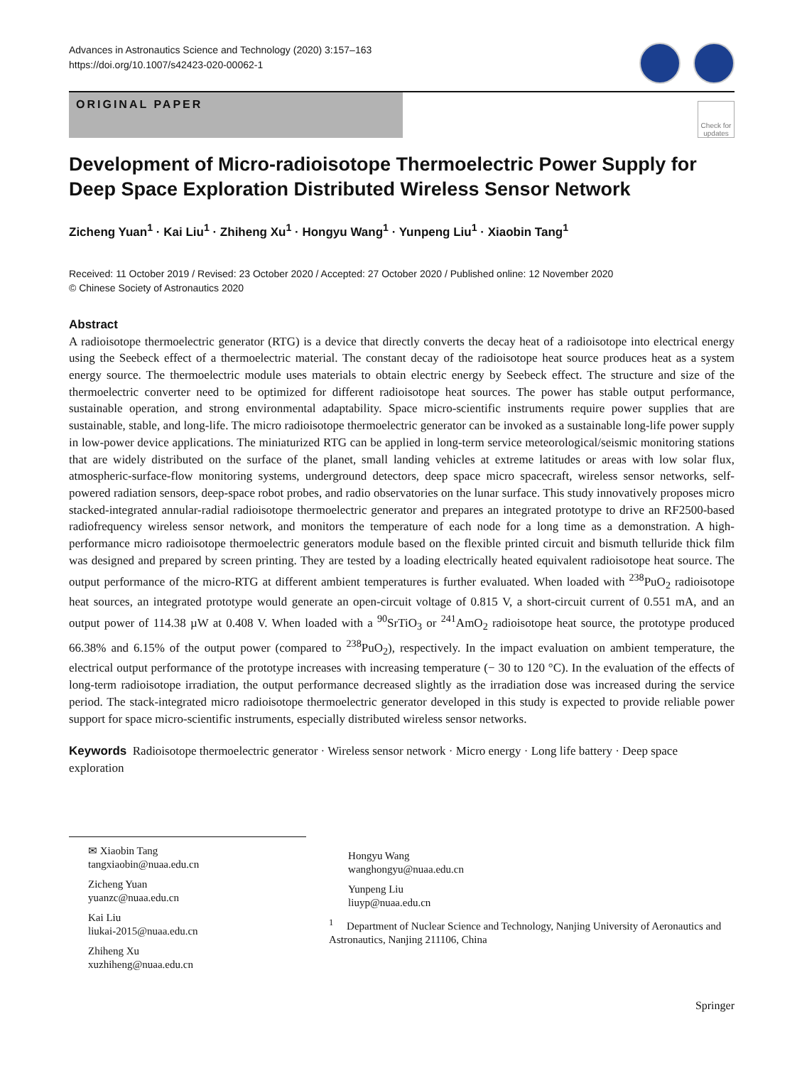Advances in Astronautics Science and Technology (2020) 3:157–163
https://doi.org/10.1007/s42423-020-00062-1
ORIGINAL PAPER
Check for updates
Development of Micro-radioisotope Thermoelectric Power Supply for Deep Space Exploration Distributed Wireless Sensor Network
Zicheng Yuan<sup>1</sup> · Kai Liu<sup>1</sup> · Zhiheng Xu<sup>1</sup> · Hongyu Wang<sup>1</sup> · Yunpeng Liu<sup>1</sup> · Xiaobin Tang<sup>1</sup>
Received: 11 October 2019 / Revised: 23 October 2020 / Accepted: 27 October 2020 / Published online: 12 November 2020
© Chinese Society of Astronautics 2020
Abstract
A radioisotope thermoelectric generator (RTG) is a device that directly converts the decay heat of a radioisotope into electrical energy using the Seebeck effect of a thermoelectric material. The constant decay of the radioisotope heat source produces heat as a system energy source. The thermoelectric module uses materials to obtain electric energy by Seebeck effect. The structure and size of the thermoelectric converter need to be optimized for different radioisotope heat sources. The power has stable output performance, sustainable operation, and strong environmental adaptability. Space micro-scientific instruments require power supplies that are sustainable, stable, and long-life. The micro radioisotope thermoelectric generator can be invoked as a sustainable long-life power supply in low-power device applications. The miniaturized RTG can be applied in long-term service meteorological/seismic monitoring stations that are widely distributed on the surface of the planet, small landing vehicles at extreme latitudes or areas with low solar flux, atmospheric-surface-flow monitoring systems, underground detectors, deep space micro spacecraft, wireless sensor networks, self-powered radiation sensors, deep-space robot probes, and radio observatories on the lunar surface. This study innovatively proposes micro stacked-integrated annular-radial radioisotope thermoelectric generator and prepares an integrated prototype to drive an RF2500-based radiofrequency wireless sensor network, and monitors the temperature of each node for a long time as a demonstration. A high-performance micro radioisotope thermoelectric generators module based on the flexible printed circuit and bismuth telluride thick film was designed and prepared by screen printing. They are tested by a loading electrically heated equivalent radioisotope heat source. The output performance of the micro-RTG at different ambient temperatures is further evaluated. When loaded with <sup>238</sup>PuO<sub>2</sub> radioisotope heat sources, an integrated prototype would generate an open-circuit voltage of 0.815 V, a short-circuit current of 0.551 mA, and an output power of 114.38 µW at 0.408 V. When loaded with a <sup>90</sup>SrTiO<sub>3</sub> or <sup>241</sup>AmO<sub>2</sub> radioisotope heat source, the prototype produced 66.38% and 6.15% of the output power (compared to <sup>238</sup>PuO<sub>2</sub>), respectively. In the impact evaluation on ambient temperature, the electrical output performance of the prototype increases with increasing temperature (− 30 to 120 °C). In the evaluation of the effects of long-term radioisotope irradiation, the output performance decreased slightly as the irradiation dose was increased during the service period. The stack-integrated micro radioisotope thermoelectric generator developed in this study is expected to provide reliable power support for space micro-scientific instruments, especially distributed wireless sensor networks.
Keywords Radioisotope thermoelectric generator · Wireless sensor network · Micro energy · Long life battery · Deep space exploration
✉ Xiaobin Tang
tangxiaobin@nuaa.edu.cn
Zicheng Yuan
yuanzc@nuaa.edu.cn
Kai Liu
liukai-2015@nuaa.edu.cn
Zhiheng Xu
xuzhiheng@nuaa.edu.cn
Hongyu Wang
wanghongyu@nuaa.edu.cn
Yunpeng Liu
liuyp@nuaa.edu.cn
<sup>1</sup> Department of Nuclear Science and Technology, Nanjing University of Aeronautics and Astronautics, Nanjing 211106, China
Springer